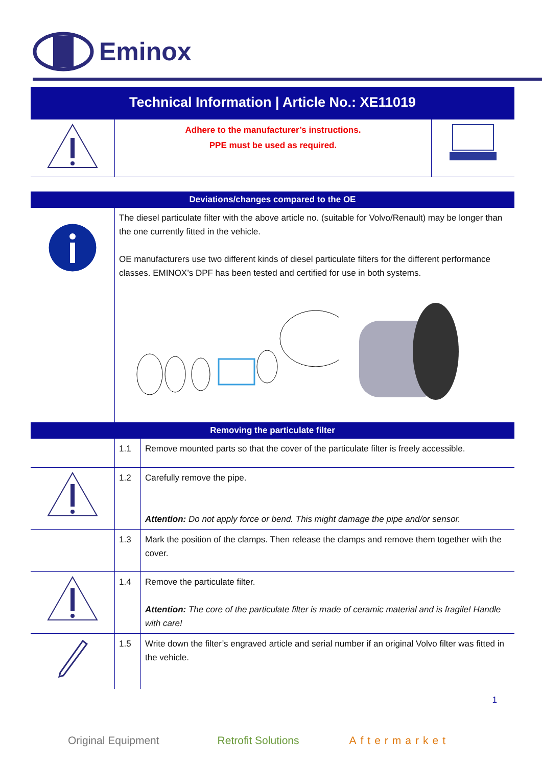Eminox
Technical Information | Article No.: XE11019
| | Adhere to the manufacturer’s instructions. PPE must be used as required. | |
| Deviations/changes compared to the OE | |
| | The diesel particulate filter with the above article no. (suitable for Volvo/Renault) may be longer than the one currently fitted in the vehicle. OE manufacturers use two different kinds of diesel particulate filters for the different performance classes. EMINOX’s DPF has been tested and certified for use in both systems. |
| Removing the particulate filter | | |
| | 1.1 | Remove mounted parts so that the cover of the particulate filter is freely accessible. |
| | 1.2 | Carefully remove the pipe. Attention: Do not apply force or bend. This might damage the pipe and/or sensor. |
| | 1.3 | Mark the position of the clamps. Then release the clamps and remove them together with the cover. |
| | 1.4 | Remove the particulate filter. Attention: The core of the particulate filter is made of ceramic material and is fragile! Handle with care! |
| | 1.5 | Write down the filter’s engraved article and serial number if an original Volvo filter was fitted in the vehicle. |
1
Original Equipment Retrofit Solutions Aftermarket